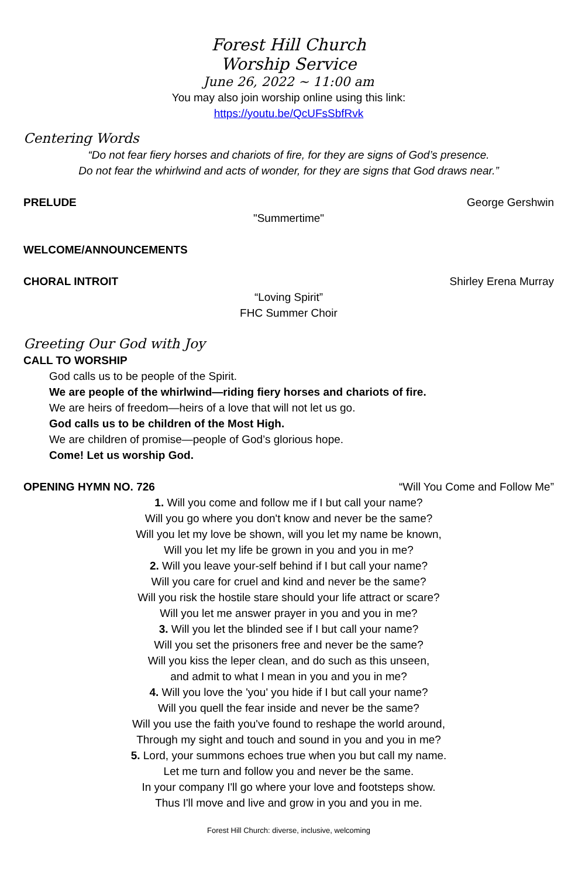Forest Hill Church
Worship Service
June 26, 2022 ~ 11:00 am
You may also join worship online using this link:
https://youtu.be/QcUFsSbfRvk
Centering Words
“Do not fear fiery horses and chariots of fire, for they are signs of God’s presence.
Do not fear the whirlwind and acts of wonder, for they are signs that God draws near.”
PRELUDE George Gershwin
"Summertime"
WELCOME/ANNOUNCEMENTS
CHORAL INTROIT Shirley Erena Murray
“Loving Spirit”
FHC Summer Choir
Greeting Our God with Joy
CALL TO WORSHIP
God calls us to be people of the Spirit.
We are people of the whirlwind—riding fiery horses and chariots of fire.
We are heirs of freedom—heirs of a love that will not let us go.
God calls us to be children of the Most High.
We are children of promise—people of God’s glorious hope.
Come! Let us worship God.
OPENING HYMN NO. 726 “Will You Come and Follow Me”
1. Will you come and follow me if I but call your name?
Will you go where you don't know and never be the same?
Will you let my love be shown, will you let my name be known,
Will you let my life be grown in you and you in me?
2. Will you leave your-self behind if I but call your name?
Will you care for cruel and kind and never be the same?
Will you risk the hostile stare should your life attract or scare?
Will you let me answer prayer in you and you in me?
3. Will you let the blinded see if I but call your name?
Will you set the prisoners free and never be the same?
Will you kiss the leper clean, and do such as this unseen,
and admit to what I mean in you and you in me?
4. Will you love the 'you' you hide if I but call your name?
Will you quell the fear inside and never be the same?
Will you use the faith you've found to reshape the world around,
Through my sight and touch and sound in you and you in me?
5. Lord, your summons echoes true when you but call my name.
Let me turn and follow you and never be the same.
In your company I'll go where your love and footsteps show.
Thus I'll move and live and grow in you and you in me.
Forest Hill Church: diverse, inclusive, welcoming